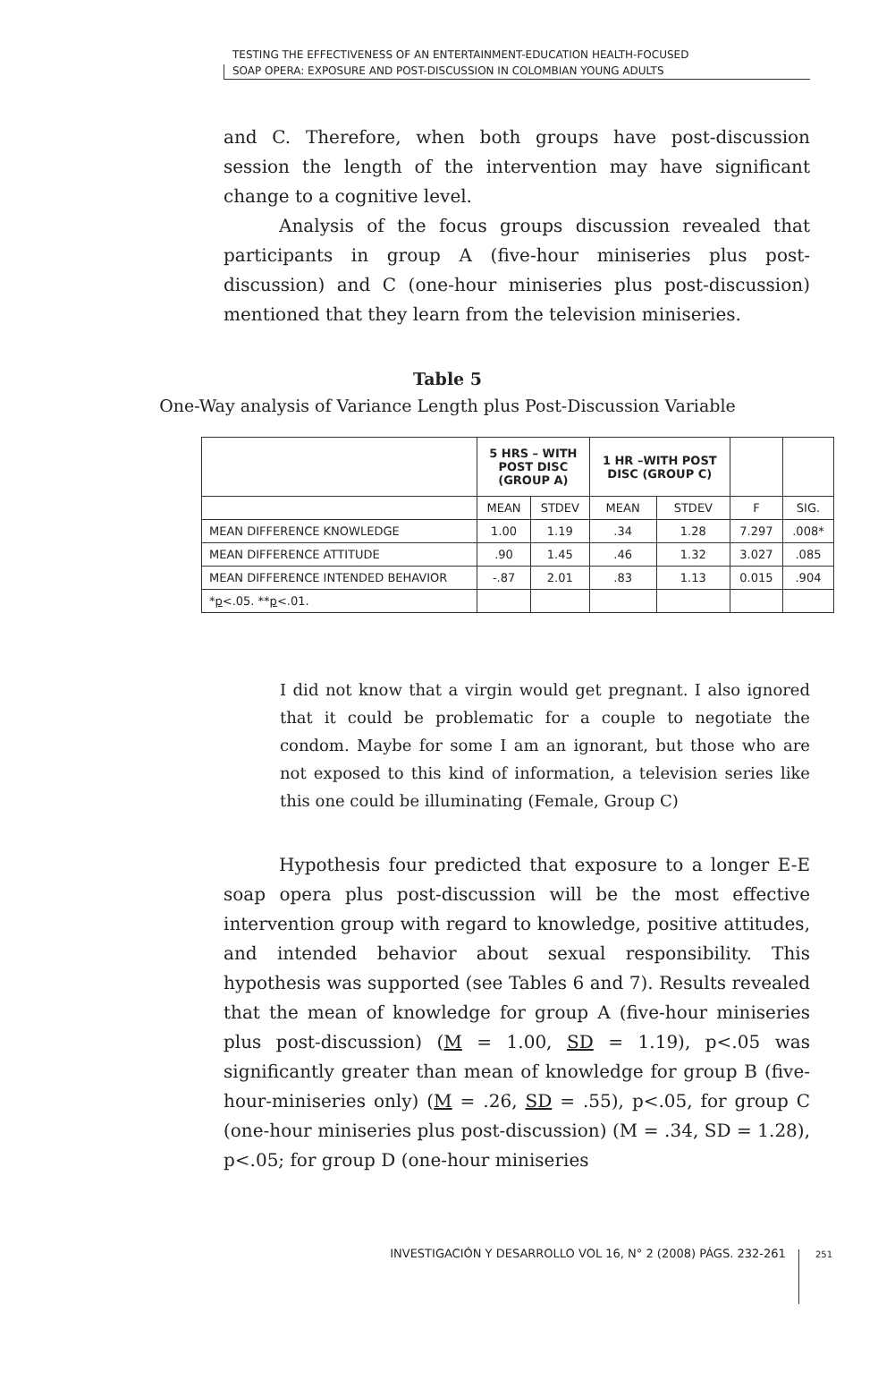TESTING THE EFFECTIVENESS OF AN ENTERTAINMENT-EDUCATION HEALTH-FOCUSED
SOAP OPERA: EXPOSURE AND POST-DISCUSSION IN COLOMBIAN YOUNG ADULTS
and C. Therefore, when both groups have post-discussion session the length of the intervention may have significant change to a cognitive level.
Analysis of the focus groups discussion revealed that participants in group A (five-hour miniseries plus post-discussion) and C (one-hour miniseries plus post-discussion) mentioned that they learn from the television miniseries.
Table 5
One-Way analysis of Variance Length plus Post-Discussion Variable
| | 5 HRS – WITH POST DISC (GROUP A) | | 1 HR –WITH POST DISC (GROUP C) | | | |
| --- | --- | --- | --- | --- | --- | --- |
| | MEAN | STDEV | MEAN | STDEV | F | SIG. |
| MEAN DIFFERENCE KNOWLEDGE | 1.00 | 1.19 | .34 | 1.28 | 7.297 | .008* |
| MEAN DIFFERENCE ATTITUDE | .90 | 1.45 | .46 | 1.32 | 3.027 | .085 |
| MEAN DIFFERENCE INTENDED BEHAVIOR | -.87 | 2.01 | .83 | 1.13 | 0.015 | .904 |
| * p <.05. ** p <.01. | | | | | | |
I did not know that a virgin would get pregnant. I also ignored that it could be problematic for a couple to negotiate the condom. Maybe for some I am an ignorant, but those who are not exposed to this kind of information, a television series like this one could be illuminating (Female, Group C)
Hypothesis four predicted that exposure to a longer E-E soap opera plus post-discussion will be the most effective intervention group with regard to knowledge, positive attitudes, and intended behavior about sexual responsibility. This hypothesis was supported (see Tables 6 and 7). Results revealed that the mean of knowledge for group A (five-hour miniseries plus post-discussion) (M = 1.00, SD = 1.19), p<.05 was significantly greater than mean of knowledge for group B (five-hour-miniseries only) (M = .26, SD = .55), p<.05, for group C (one-hour miniseries plus post-discussion) (M = .34, SD = 1.28), p<.05; for group D (one-hour miniseries
INVESTIGACIÓN Y DESARROLLO VOL 16, N° 2 (2008) PÁGS. 232-261 251